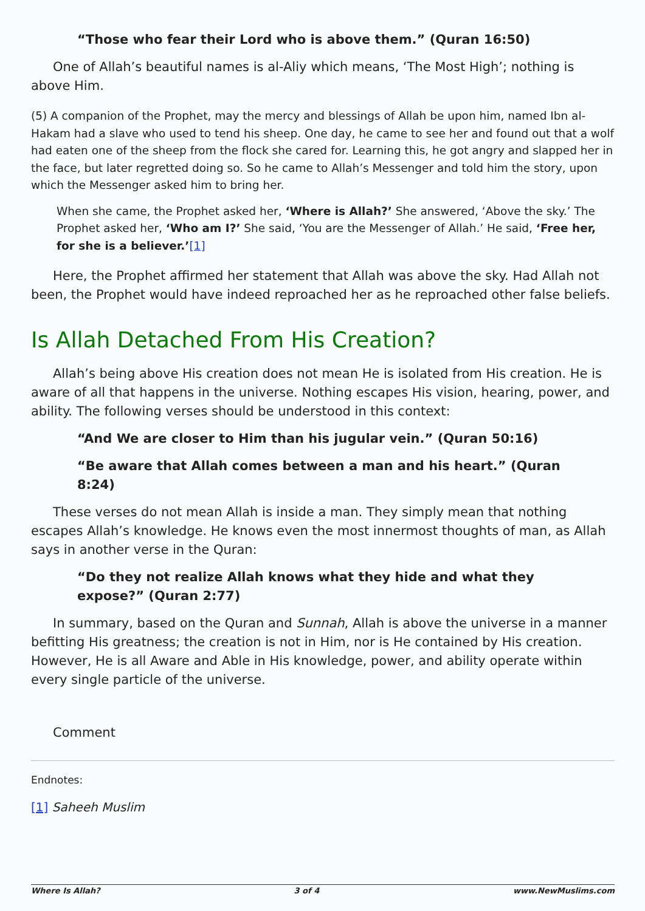“Those who fear their Lord who is above them.” (Quran 16:50)
One of Allah’s beautiful names is al-Aliy which means, ‘The Most High’; nothing is above Him.
(5) A companion of the Prophet, may the mercy and blessings of Allah be upon him, named Ibn al-Hakam had a slave who used to tend his sheep. One day, he came to see her and found out that a wolf had eaten one of the sheep from the flock she cared for. Learning this, he got angry and slapped her in the face, but later regretted doing so. So he came to Allah’s Messenger and told him the story, upon which the Messenger asked him to bring her.
When she came, the Prophet asked her, ‘Where is Allah?’ She answered, ‘Above the sky.’ The Prophet asked her, ‘Who am I?’ She said, ‘You are the Messenger of Allah.’ He said, ‘Free her, for she is a believer.’[1]
Here, the Prophet affirmed her statement that Allah was above the sky. Had Allah not been, the Prophet would have indeed reproached her as he reproached other false beliefs.
Is Allah Detached From His Creation?
Allah’s being above His creation does not mean He is isolated from His creation. He is aware of all that happens in the universe. Nothing escapes His vision, hearing, power, and ability. The following verses should be understood in this context:
“And We are closer to Him than his jugular vein.” (Quran 50:16)
“Be aware that Allah comes between a man and his heart.” (Quran 8:24)
These verses do not mean Allah is inside a man. They simply mean that nothing escapes Allah’s knowledge. He knows even the most innermost thoughts of man, as Allah says in another verse in the Quran:
“Do they not realize Allah knows what they hide and what they expose?” (Quran 2:77)
In summary, based on the Quran and Sunnah, Allah is above the universe in a manner befitting His greatness; the creation is not in Him, nor is He contained by His creation. However, He is all Aware and Able in His knowledge, power, and ability operate within every single particle of the universe.
Comment
Endnotes:
[1] Saheeh Muslim
Where Is Allah? 3 of 4 www.NewMuslims.com